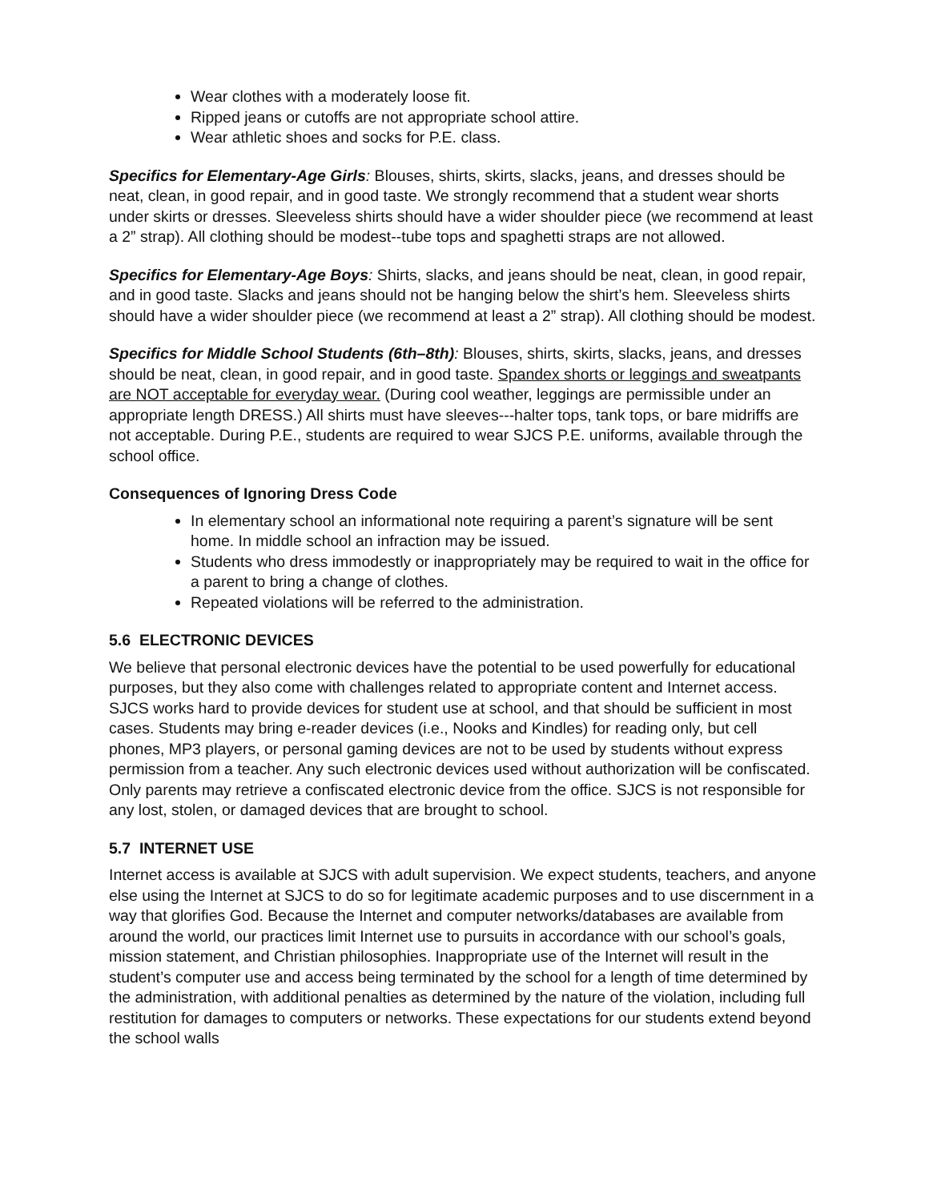Wear clothes with a moderately loose fit.
Ripped jeans or cutoffs are not appropriate school attire.
Wear athletic shoes and socks for P.E. class.
Specifics for Elementary-Age Girls: Blouses, shirts, skirts, slacks, jeans, and dresses should be neat, clean, in good repair, and in good taste. We strongly recommend that a student wear shorts under skirts or dresses. Sleeveless shirts should have a wider shoulder piece (we recommend at least a 2” strap). All clothing should be modest--tube tops and spaghetti straps are not allowed.
Specifics for Elementary-Age Boys: Shirts, slacks, and jeans should be neat, clean, in good repair, and in good taste. Slacks and jeans should not be hanging below the shirt’s hem. Sleeveless shirts should have a wider shoulder piece (we recommend at least a 2” strap). All clothing should be modest.
Specifics for Middle School Students (6th–8th): Blouses, shirts, skirts, slacks, jeans, and dresses should be neat, clean, in good repair, and in good taste. Spandex shorts or leggings and sweatpants are NOT acceptable for everyday wear. (During cool weather, leggings are permissible under an appropriate length DRESS.) All shirts must have sleeves---halter tops, tank tops, or bare midriffs are not acceptable. During P.E., students are required to wear SJCS P.E. uniforms, available through the school office.
Consequences of Ignoring Dress Code
In elementary school an informational note requiring a parent’s signature will be sent home. In middle school an infraction may be issued.
Students who dress immodestly or inappropriately may be required to wait in the office for a parent to bring a change of clothes.
Repeated violations will be referred to the administration.
5.6 ELECTRONIC DEVICES
We believe that personal electronic devices have the potential to be used powerfully for educational purposes, but they also come with challenges related to appropriate content and Internet access. SJCS works hard to provide devices for student use at school, and that should be sufficient in most cases. Students may bring e-reader devices (i.e., Nooks and Kindles) for reading only, but cell phones, MP3 players, or personal gaming devices are not to be used by students without express permission from a teacher. Any such electronic devices used without authorization will be confiscated. Only parents may retrieve a confiscated electronic device from the office. SJCS is not responsible for any lost, stolen, or damaged devices that are brought to school.
5.7 INTERNET USE
Internet access is available at SJCS with adult supervision. We expect students, teachers, and anyone else using the Internet at SJCS to do so for legitimate academic purposes and to use discernment in a way that glorifies God. Because the Internet and computer networks/databases are available from around the world, our practices limit Internet use to pursuits in accordance with our school’s goals, mission statement, and Christian philosophies. Inappropriate use of the Internet will result in the student’s computer use and access being terminated by the school for a length of time determined by the administration, with additional penalties as determined by the nature of the violation, including full restitution for damages to computers or networks. These expectations for our students extend beyond the school walls